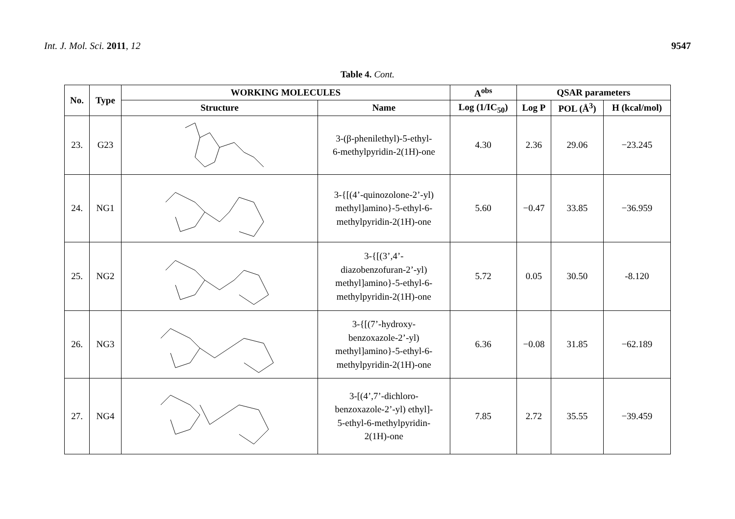Int. J. Mol. Sci. 2011, 12 9547
Table 4. Cont.
| No. | Type | WORKING MOLECULES | | A<sup>obs</sup> | QSAR parameters | | |
| --- | --- | --- | --- | --- | --- | --- | --- |
| | | Structure | Name | Log (1/IC<sub>50</sub>) | Log P | POL (Å<sup>3</sup>) | H (kcal/mol) |
| 23. | G23 | | 3-(β-phenilethyl)-5-ethyl- 6-methylpyridin-2(1H)-one | 4.30 | 2.36 | 29.06 | −23.245 |
| 24. | NG1 | | 3-{[(4’-quinozolone-2’-yl) methyl]amino}-5-ethyl-6- methylpyridin-2(1H)-one | 5.60 | −0.47 | 33.85 | −36.959 |
| 25. | NG2 | | 3-{[(3’,4’- diazobenzofuran-2’-yl) methyl]amino}-5-ethyl-6- methylpyridin-2(1H)-one | 5.72 | 0.05 | 30.50 | -8.120 |
| 26. | NG3 | | 3-{[(7’-hydroxy- benzoxazole-2’-yl) methyl]amino}-5-ethyl-6- methylpyridin-2(1H)-one | 6.36 | −0.08 | 31.85 | −62.189 |
| 27. | NG4 | | 3-[(4’,7’-dichloro- benzoxazole-2’-yl) ethyl]- 5-ethyl-6-methylpyridin- 2(1H)-one | 7.85 | 2.72 | 35.55 | −39.459 |